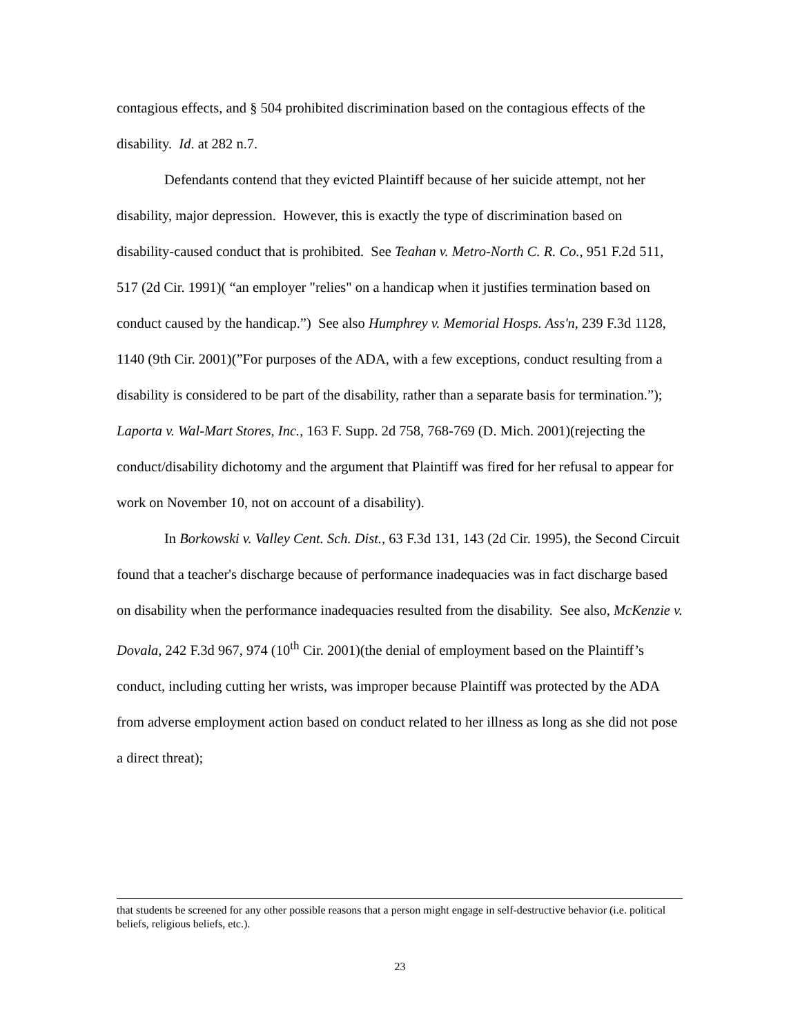contagious effects, and § 504 prohibited discrimination based on the contagious effects of the disability. Id. at 282 n.7.
Defendants contend that they evicted Plaintiff because of her suicide attempt, not her disability, major depression. However, this is exactly the type of discrimination based on disability-caused conduct that is prohibited. See Teahan v. Metro-North C. R. Co., 951 F.2d 511, 517 (2d Cir. 1991)( “an employer "relies" on a handicap when it justifies termination based on conduct caused by the handicap.”) See also Humphrey v. Memorial Hosps. Ass'n, 239 F.3d 1128, 1140 (9th Cir. 2001)(”For purposes of the ADA, with a few exceptions, conduct resulting from a disability is considered to be part of the disability, rather than a separate basis for termination.”); Laporta v. Wal-Mart Stores, Inc., 163 F. Supp. 2d 758, 768-769 (D. Mich. 2001)(rejecting the conduct/disability dichotomy and the argument that Plaintiff was fired for her refusal to appear for work on November 10, not on account of a disability).
In Borkowski v. Valley Cent. Sch. Dist., 63 F.3d 131, 143 (2d Cir. 1995), the Second Circuit found that a teacher's discharge because of performance inadequacies was in fact discharge based on disability when the performance inadequacies resulted from the disability. See also, McKenzie v. Dovala, 242 F.3d 967, 974 (10<sup>th</sup> Cir. 2001)(the denial of employment based on the Plaintiff’s conduct, including cutting her wrists, was improper because Plaintiff was protected by the ADA from adverse employment action based on conduct related to her illness as long as she did not pose a direct threat);
that students be screened for any other possible reasons that a person might engage in self-destructive behavior (i.e. political beliefs, religious beliefs, etc.).
23